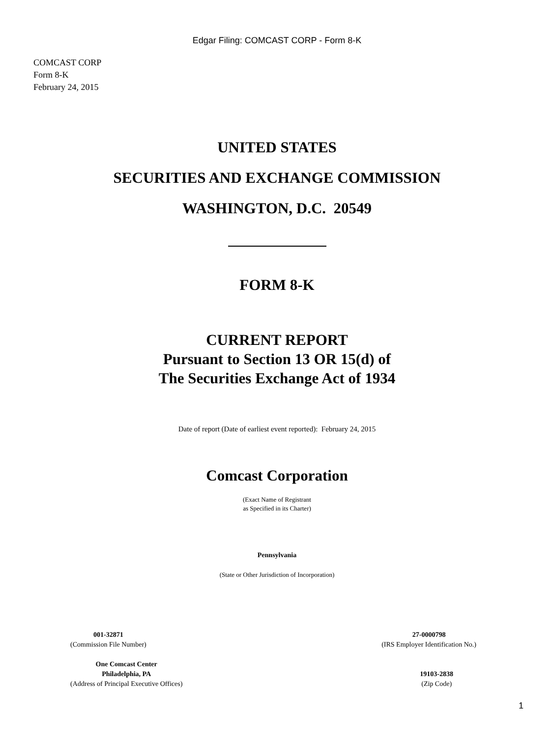Edgar Filing: COMCAST CORP - Form 8-K
COMCAST CORP
Form 8-K
February 24, 2015
UNITED STATES
SECURITIES AND EXCHANGE COMMISSION
WASHINGTON, D.C. 20549
FORM 8-K
CURRENT REPORT
Pursuant to Section 13 OR 15(d) of
The Securities Exchange Act of 1934
Date of report (Date of earliest event reported): February 24, 2015
Comcast Corporation
(Exact Name of Registrant
as Specified in its Charter)
Pennsylvania
(State or Other Jurisdiction of Incorporation)
001-32871
(Commission File Number)
27-0000798
(IRS Employer Identification No.)
One Comcast Center
Philadelphia, PA
(Address of Principal Executive Offices)
19103-2838
(Zip Code)
1